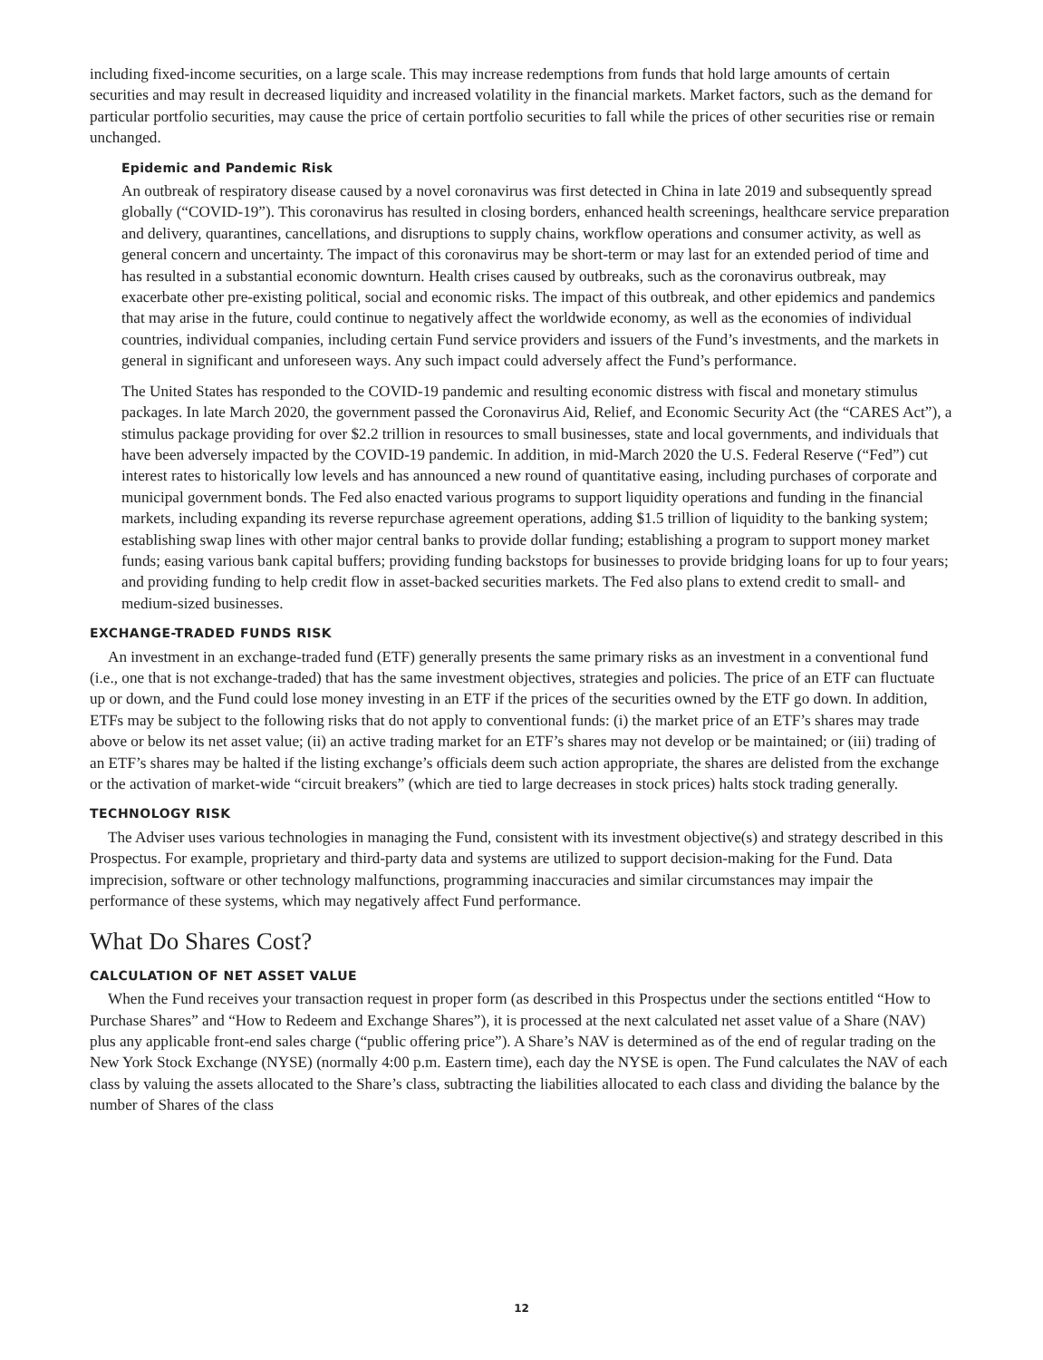including fixed-income securities, on a large scale. This may increase redemptions from funds that hold large amounts of certain securities and may result in decreased liquidity and increased volatility in the financial markets. Market factors, such as the demand for particular portfolio securities, may cause the price of certain portfolio securities to fall while the prices of other securities rise or remain unchanged.
Epidemic and Pandemic Risk
An outbreak of respiratory disease caused by a novel coronavirus was first detected in China in late 2019 and subsequently spread globally (“COVID-19”). This coronavirus has resulted in closing borders, enhanced health screenings, healthcare service preparation and delivery, quarantines, cancellations, and disruptions to supply chains, workflow operations and consumer activity, as well as general concern and uncertainty. The impact of this coronavirus may be short-term or may last for an extended period of time and has resulted in a substantial economic downturn. Health crises caused by outbreaks, such as the coronavirus outbreak, may exacerbate other pre-existing political, social and economic risks. The impact of this outbreak, and other epidemics and pandemics that may arise in the future, could continue to negatively affect the worldwide economy, as well as the economies of individual countries, individual companies, including certain Fund service providers and issuers of the Fund’s investments, and the markets in general in significant and unforeseen ways. Any such impact could adversely affect the Fund’s performance.
The United States has responded to the COVID-19 pandemic and resulting economic distress with fiscal and monetary stimulus packages. In late March 2020, the government passed the Coronavirus Aid, Relief, and Economic Security Act (the “CARES Act”), a stimulus package providing for over $2.2 trillion in resources to small businesses, state and local governments, and individuals that have been adversely impacted by the COVID-19 pandemic. In addition, in mid-March 2020 the U.S. Federal Reserve (“Fed”) cut interest rates to historically low levels and has announced a new round of quantitative easing, including purchases of corporate and municipal government bonds. The Fed also enacted various programs to support liquidity operations and funding in the financial markets, including expanding its reverse repurchase agreement operations, adding $1.5 trillion of liquidity to the banking system; establishing swap lines with other major central banks to provide dollar funding; establishing a program to support money market funds; easing various bank capital buffers; providing funding backstops for businesses to provide bridging loans for up to four years; and providing funding to help credit flow in asset-backed securities markets. The Fed also plans to extend credit to small- and medium-sized businesses.
EXCHANGE-TRADED FUNDS RISK
An investment in an exchange-traded fund (ETF) generally presents the same primary risks as an investment in a conventional fund (i.e., one that is not exchange-traded) that has the same investment objectives, strategies and policies. The price of an ETF can fluctuate up or down, and the Fund could lose money investing in an ETF if the prices of the securities owned by the ETF go down. In addition, ETFs may be subject to the following risks that do not apply to conventional funds: (i) the market price of an ETF’s shares may trade above or below its net asset value; (ii) an active trading market for an ETF’s shares may not develop or be maintained; or (iii) trading of an ETF’s shares may be halted if the listing exchange’s officials deem such action appropriate, the shares are delisted from the exchange or the activation of market-wide “circuit breakers” (which are tied to large decreases in stock prices) halts stock trading generally.
TECHNOLOGY RISK
The Adviser uses various technologies in managing the Fund, consistent with its investment objective(s) and strategy described in this Prospectus. For example, proprietary and third-party data and systems are utilized to support decision-making for the Fund. Data imprecision, software or other technology malfunctions, programming inaccuracies and similar circumstances may impair the performance of these systems, which may negatively affect Fund performance.
What Do Shares Cost?
CALCULATION OF NET ASSET VALUE
When the Fund receives your transaction request in proper form (as described in this Prospectus under the sections entitled “How to Purchase Shares” and “How to Redeem and Exchange Shares”), it is processed at the next calculated net asset value of a Share (NAV) plus any applicable front-end sales charge (“public offering price”). A Share’s NAV is determined as of the end of regular trading on the New York Stock Exchange (NYSE) (normally 4:00 p.m. Eastern time), each day the NYSE is open. The Fund calculates the NAV of each class by valuing the assets allocated to the Share’s class, subtracting the liabilities allocated to each class and dividing the balance by the number of Shares of the class
12